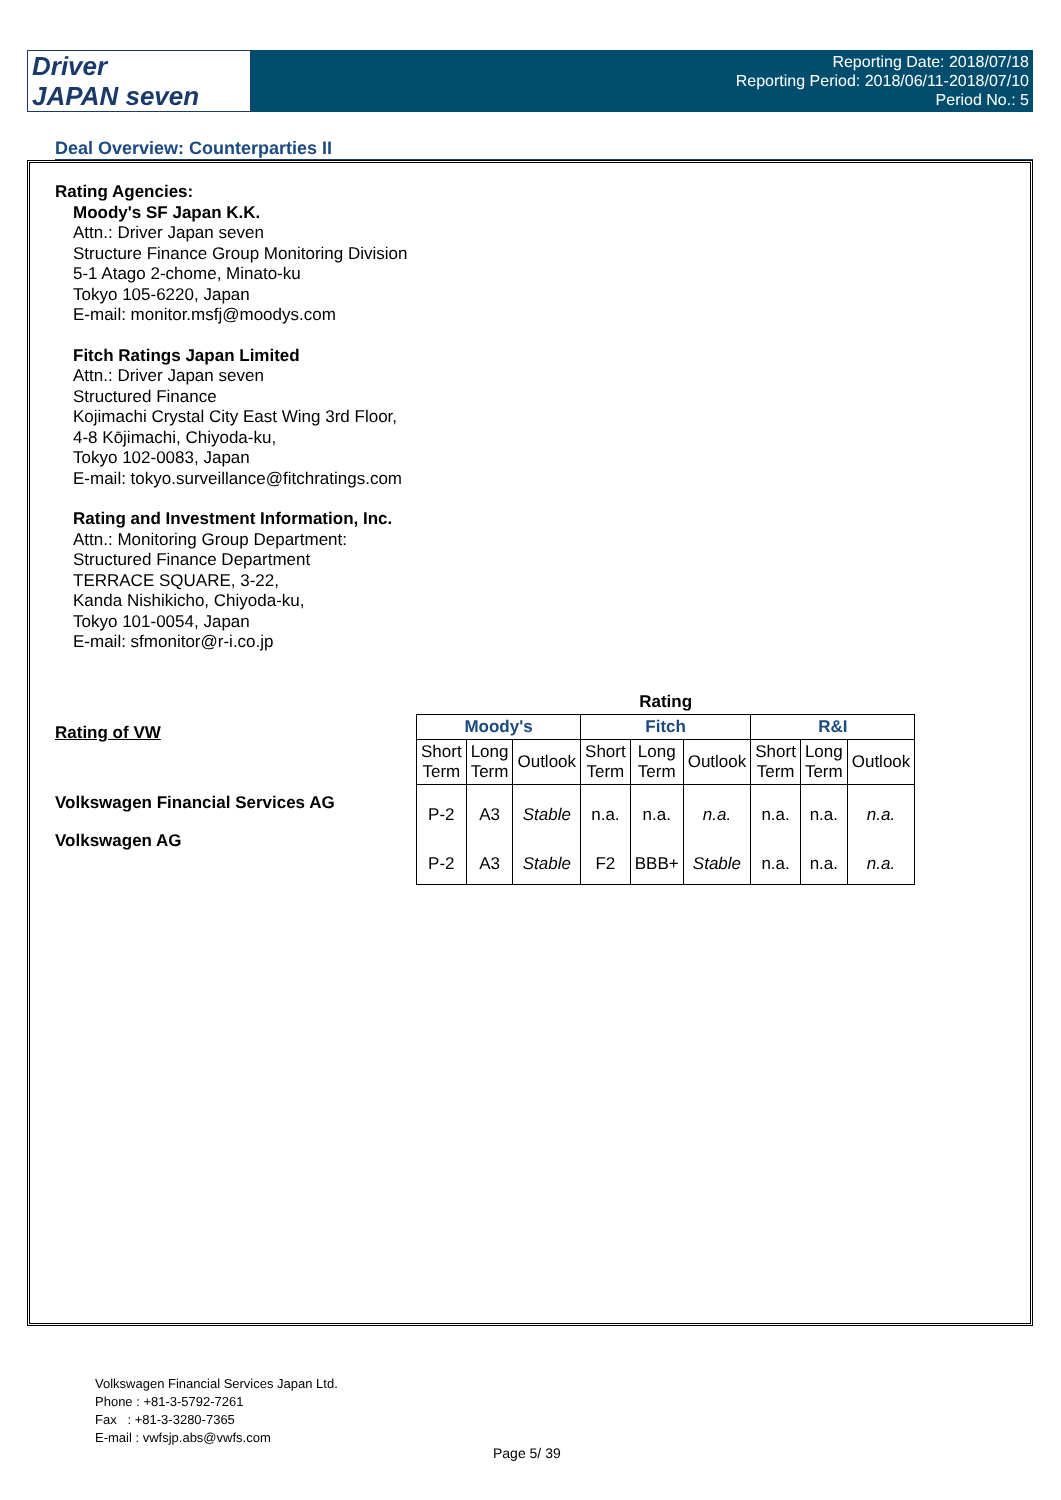Driver
JAPAN seven
Reporting Date: 2018/07/18
Reporting Period: 2018/06/11-2018/07/10
Period No.: 5
Deal Overview: Counterparties II
Rating Agencies:
Moody's SF Japan K.K.
Attn.: Driver Japan seven
Structure Finance Group Monitoring Division
5-1 Atago 2-chome, Minato-ku
Tokyo 105-6220, Japan
E-mail: monitor.msfj@moodys.com
Fitch Ratings Japan Limited
Attn.: Driver Japan seven
Structured Finance
Kojimachi Crystal City East Wing 3rd Floor,
4-8 Kōjimachi, Chiyoda-ku,
Tokyo 102-0083, Japan
E-mail: tokyo.surveillance@fitchratings.com
Rating and Investment Information, Inc.
Attn.: Monitoring Group Department:
Structured Finance Department
TERRACE SQUARE, 3-22,
Kanda Nishikicho, Chiyoda-ku,
Tokyo 101-0054, Japan
E-mail: sfmonitor@r-i.co.jp
Rating of VW
Volkswagen Financial Services AG
Volkswagen AG
| Rating | | | | | | | | |
| --- | --- | --- | --- | --- | --- | --- | --- | --- |
| Moody's | | | Fitch | | | R&I | | |
| Short Term | Long Term | Outlook | Short Term | Long Term | Outlook | Short Term | Long Term | Outlook |
| P-2 | A3 | Stable | n.a. | n.a. | n.a. | n.a. | n.a. | n.a. |
| P-2 | A3 | Stable | F2 | BBB+ | Stable | n.a. | n.a. | n.a. |
Volkswagen Financial Services Japan Ltd.
Phone : +81-3-5792-7261
Fax : +81-3-3280-7365
E-mail : vwfsjp.abs@vwfs.com
Page 5/ 39